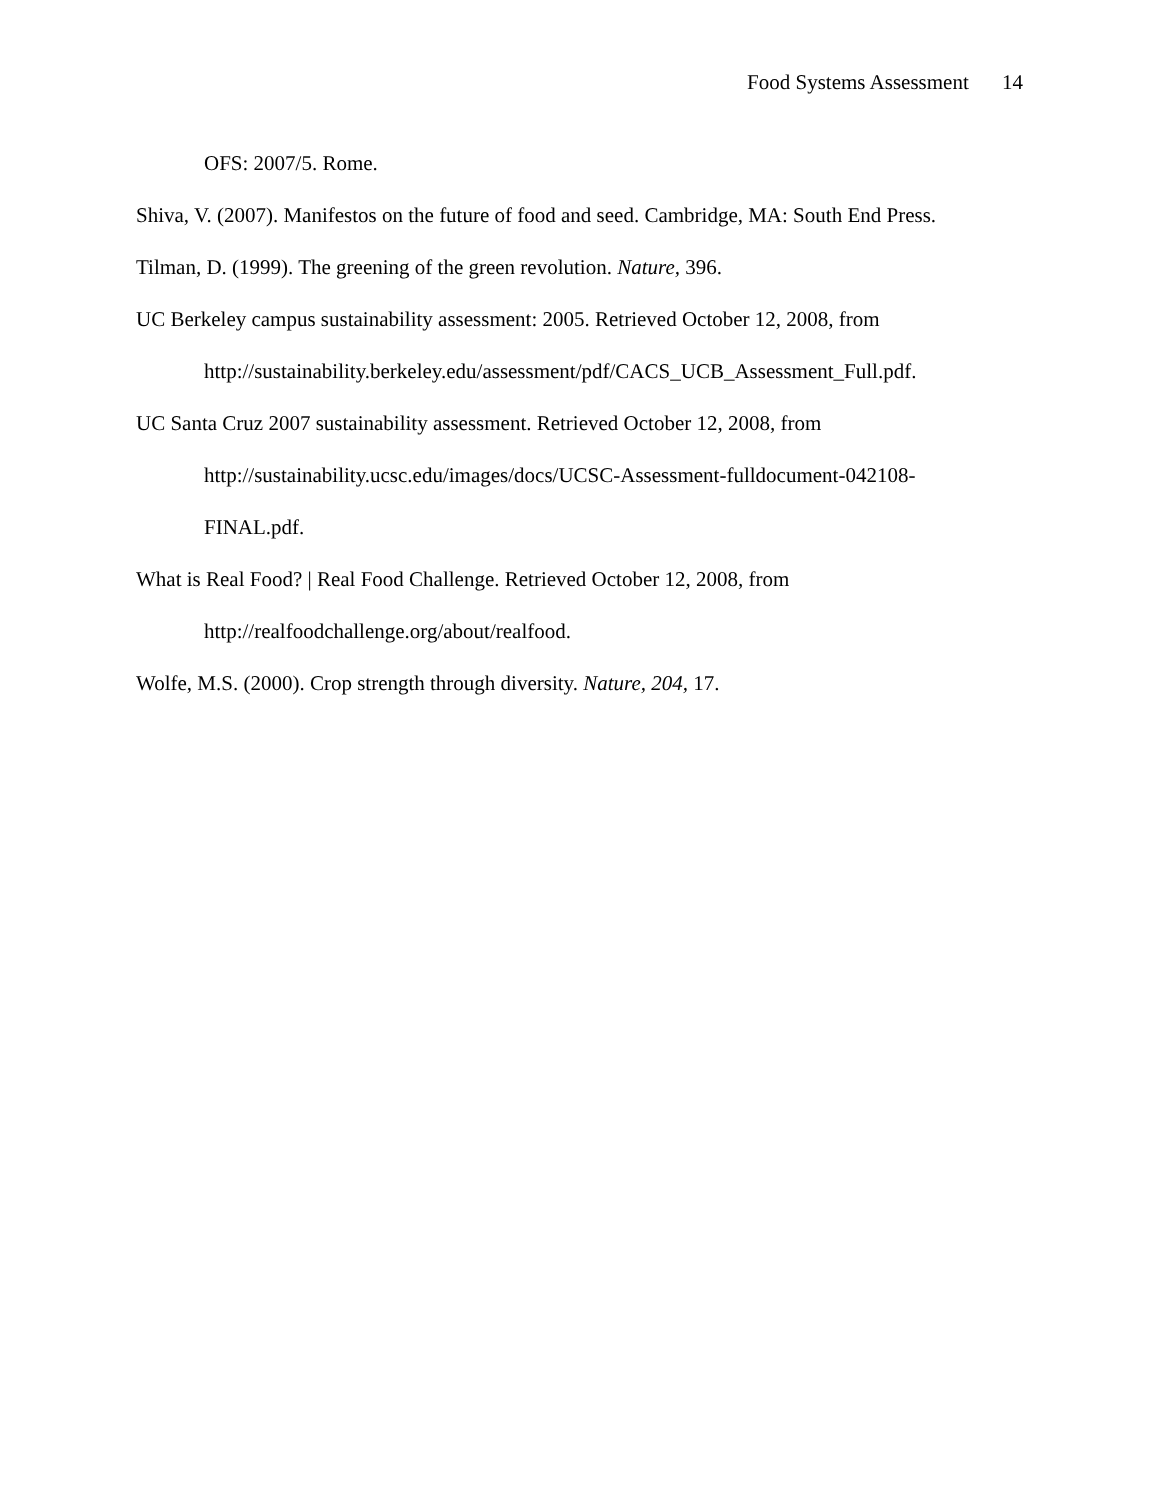Food Systems Assessment 14
OFS: 2007/5. Rome.
Shiva, V. (2007). Manifestos on the future of food and seed. Cambridge, MA: South End Press.
Tilman, D. (1999). The greening of the green revolution. Nature, 396.
UC Berkeley campus sustainability assessment: 2005. Retrieved October 12, 2008, from
http://sustainability.berkeley.edu/assessment/pdf/CACS_UCB_Assessment_Full.pdf.
UC Santa Cruz 2007 sustainability assessment. Retrieved October 12, 2008, from
http://sustainability.ucsc.edu/images/docs/UCSC-Assessment-fulldocument-042108-
FINAL.pdf.
What is Real Food? | Real Food Challenge. Retrieved October 12, 2008, from
http://realfoodchallenge.org/about/realfood.
Wolfe, M.S. (2000). Crop strength through diversity. Nature, 204, 17.